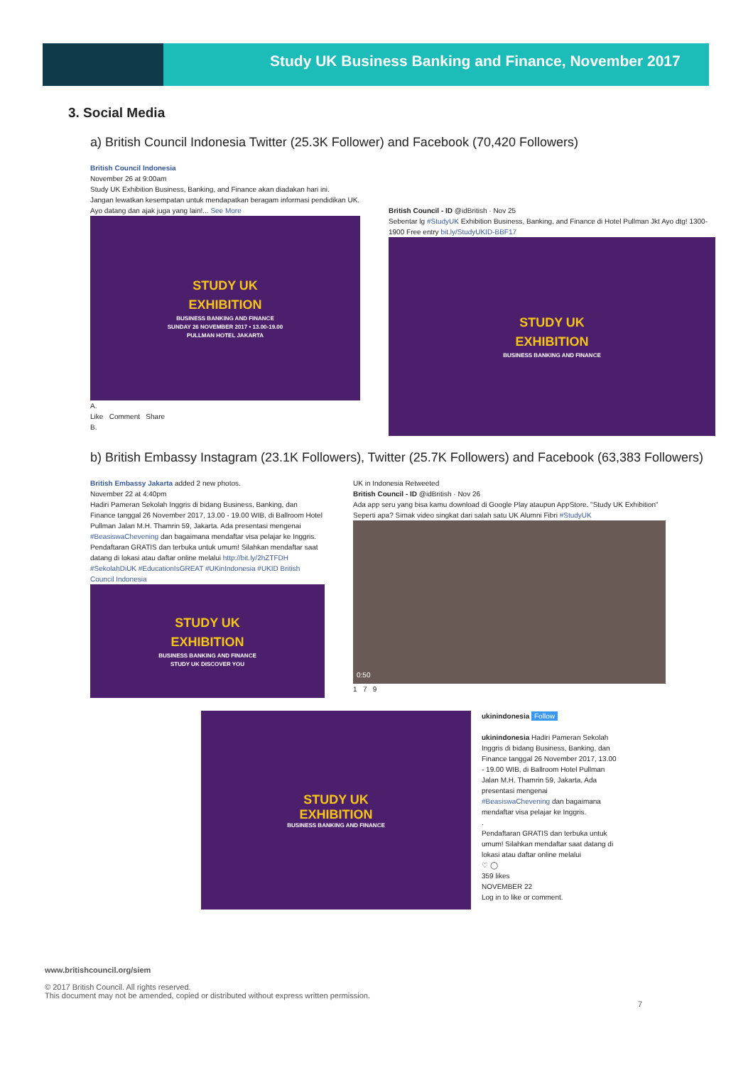Study UK Business Banking and Finance, November 2017
3. Social Media
a) British Council Indonesia Twitter (25.3K Follower) and Facebook (70,420 Followers)
British Council Indonesia
November 26 at 9:00am
Study UK Exhibition Business, Banking, and Finance akan diadakan hari ini.
Jangan lewatkan kesempatan untuk mendapatkan beragam informasi pendidikan UK.
Ayo datang dan ajak juga yang lain!... See More
STUDY UK
EXHIBITION
BUSINESS BANKING AND FINANCE
SUNDAY 26 NOVEMBER 2017 • 13.00-19.00
PULLMAN HOTEL JAKARTA
A.
Like Comment Share
B.
British Council - ID @idBritish · Nov 25
Sebentar lg #StudyUK Exhibition Business, Banking, and Finance di Hotel Pullman Jkt Ayo dtg! 1300-1900 Free entry bit.ly/StudyUKID-BBF17
STUDY UK
EXHIBITION
BUSINESS BANKING AND FINANCE
b) British Embassy Instagram (23.1K Followers), Twitter (25.7K Followers) and Facebook (63,383 Followers)
British Embassy Jakarta added 2 new photos.
November 22 at 4:40pm
Hadiri Pameran Sekolah Inggris di bidang Business, Banking, dan Finance tanggal 26 November 2017, 13.00 - 19.00 WIB, di Ballroom Hotel Pullman Jalan M.H. Thamrin 59, Jakarta. Ada presentasi mengenai #BeasiswaChevening dan bagaimana mendaftar visa pelajar ke Inggris.
Pendaftaran GRATIS dan terbuka untuk umum! Silahkan mendaftar saat datang di lokasi atau daftar online melalui http://bit.ly/2hZTFDH
#SekolahDiUK #EducationIsGREAT #UKinIndonesia #UKID British Council Indonesia
STUDY UK
EXHIBITION
BUSINESS BANKING AND FINANCE
STUDY UK DISCOVER YOU
UK in Indonesia Retweeted
British Council - ID @idBritish · Nov 26
Ada app seru yang bisa kamu download di Google Play ataupun AppStore. "Study UK Exhibition" Seperti apa? Simak video singkat dari salah satu UK Alumni Fibri #StudyUK
0:50
1 7 9
STUDY UK
EXHIBITION
BUSINESS BANKING AND FINANCE
ukinindonesia Follow
ukinindonesia Hadiri Pameran Sekolah Inggris di bidang Business, Banking, dan Finance tanggal 26 November 2017, 13.00 - 19.00 WIB, di Ballroom Hotel Pullman Jalan M.H. Thamrin 59, Jakarta. Ada presentasi mengenai #BeasiswaChevening dan bagaimana mendaftar visa pelajar ke Inggris.
.
Pendaftaran GRATIS dan terbuka untuk umum! Silahkan mendaftar saat datang di lokasi atau daftar online melalui
♡ ◯
359 likes
NOVEMBER 22
Log in to like or comment.
www.britishcouncil.org/siem
© 2017 British Council. All rights reserved.
This document may not be amended, copied or distributed without express written permission.
7